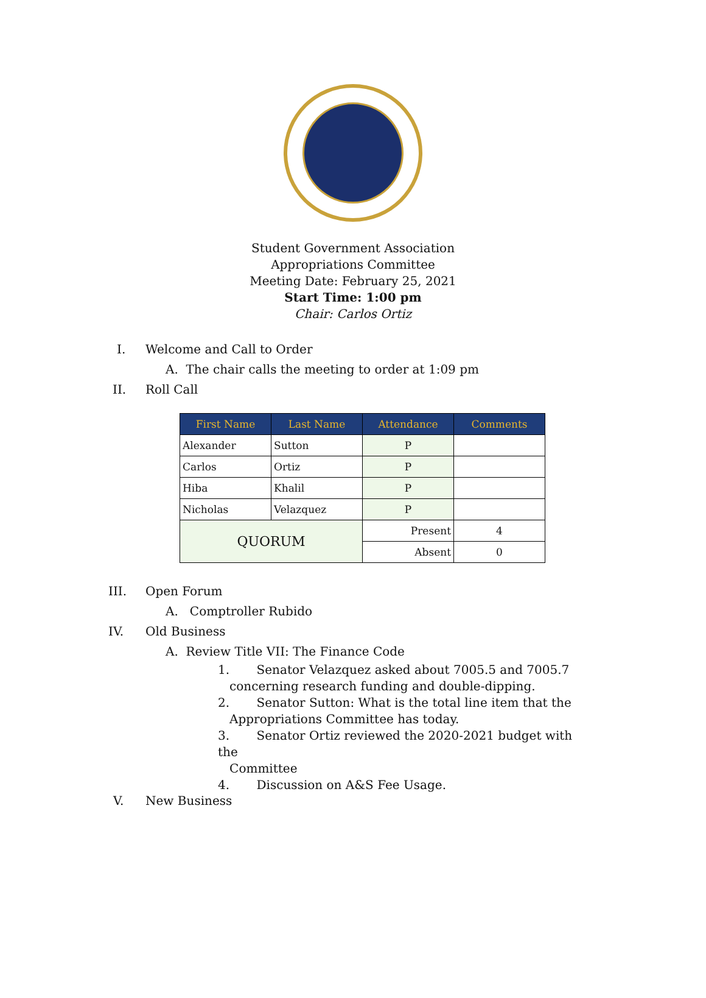Student Government Association
Appropriations Committee
Meeting Date: February 25, 2021
Start Time: 1:00 pm
Chair: Carlos Ortiz
I. Welcome and Call to Order
A. The chair calls the meeting to order at 1:09 pm
II. Roll Call
| First Name | Last Name | Attendance | Comments |
| --- | --- | --- | --- |
| Alexander | Sutton | P | |
| Carlos | Ortiz | P | |
| Hiba | Khalil | P | |
| Nicholas | Velazquez | P | |
| QUORUM | | Present | 4 |
| | | Absent | 0 |
III. Open Forum
A. Comptroller Rubido
IV. Old Business
A. Review Title VII: The Finance Code
1. Senator Velazquez asked about 7005.5 and 7005.7
concerning research funding and double-dipping.
2. Senator Sutton: What is the total line item that the
Appropriations Committee has today.
3. Senator Ortiz reviewed the 2020-2021 budget with the
Committee
4. Discussion on A&S Fee Usage.
V. New Business